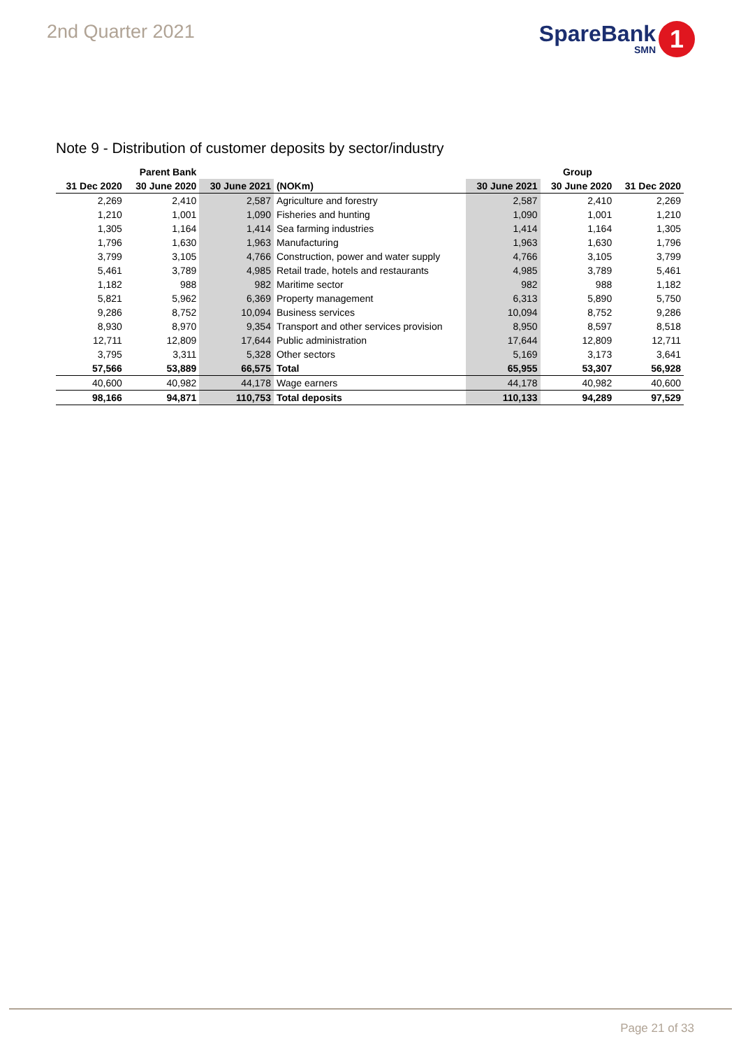2nd Quarter 2021
SpareBank
SMN
1
Note 9 - Distribution of customer deposits by sector/industry
| | Parent Bank | | | | Group | |
| --- | --- | --- | --- | --- | --- | --- |
| 31 Dec 2020 | 30 June 2020 | 30 June 2021 | (NOKm) | 30 June 2021 | 30 June 2020 | 31 Dec 2020 |
| 2,269 | 2,410 | 2,587 | Agriculture and forestry | 2,587 | 2,410 | 2,269 |
| 1,210 | 1,001 | 1,090 | Fisheries and hunting | 1,090 | 1,001 | 1,210 |
| 1,305 | 1,164 | 1,414 | Sea farming industries | 1,414 | 1,164 | 1,305 |
| 1,796 | 1,630 | 1,963 | Manufacturing | 1,963 | 1,630 | 1,796 |
| 3,799 | 3,105 | 4,766 | Construction, power and water supply | 4,766 | 3,105 | 3,799 |
| 5,461 | 3,789 | 4,985 | Retail trade, hotels and restaurants | 4,985 | 3,789 | 5,461 |
| 1,182 | 988 | 982 | Maritime sector | 982 | 988 | 1,182 |
| 5,821 | 5,962 | 6,369 | Property management | 6,313 | 5,890 | 5,750 |
| 9,286 | 8,752 | 10,094 | Business services | 10,094 | 8,752 | 9,286 |
| 8,930 | 8,970 | 9,354 | Transport and other services provision | 8,950 | 8,597 | 8,518 |
| 12,711 | 12,809 | 17,644 | Public administration | 17,644 | 12,809 | 12,711 |
| 3,795 | 3,311 | 5,328 | Other sectors | 5,169 | 3,173 | 3,641 |
| 57,566 | 53,889 | 66,575 | Total | 65,955 | 53,307 | 56,928 |
| 40,600 | 40,982 | 44,178 | Wage earners | 44,178 | 40,982 | 40,600 |
| 98,166 | 94,871 | 110,753 | Total deposits | 110,133 | 94,289 | 97,529 |
Page 21 of 33